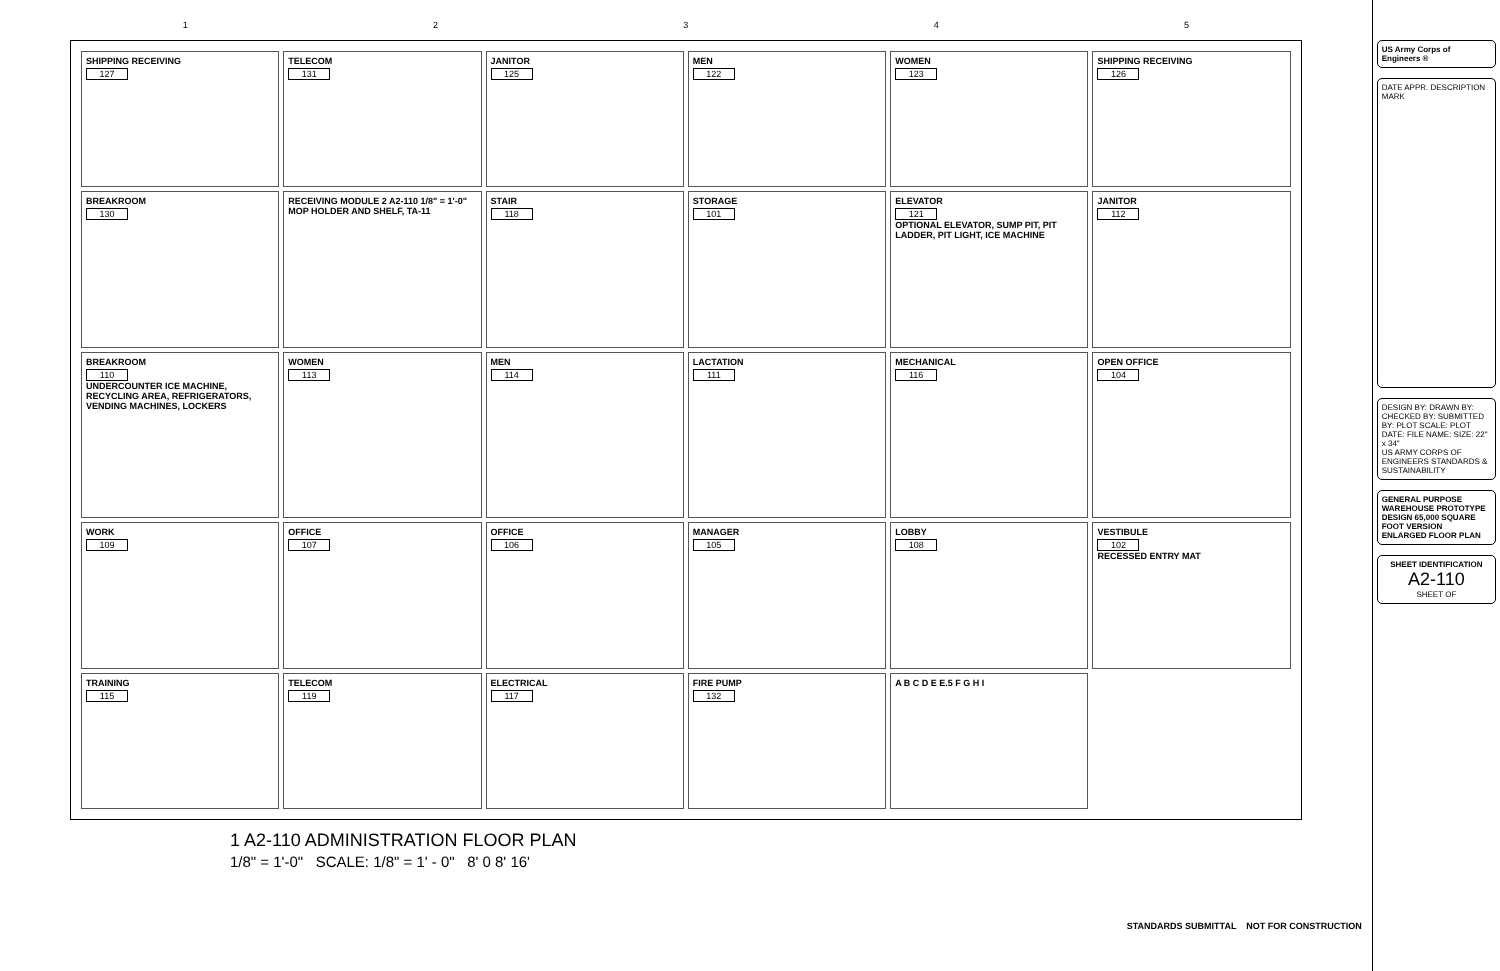12345
SHIPPING RECEIVING
127
TELECOM
131
JANITOR
125
MEN
122
WOMEN
123
SHIPPING RECEIVING
126
BREAKROOM
130
RECEIVING MODULE 2 A2-110 1/8" = 1'-0" MOP HOLDER AND SHELF, TA-11
STAIR
118
STORAGE
101
ELEVATOR
121
OPTIONAL ELEVATOR, SUMP PIT, PIT LADDER, PIT LIGHT, ICE MACHINE
JANITOR
112
BREAKROOM
110
UNDERCOUNTER ICE MACHINE, RECYCLING AREA, REFRIGERATORS, VENDING MACHINES, LOCKERS
WOMEN
113
MEN
114
LACTATION
111
MECHANICAL
116
OPEN OFFICE
104
WORK
109
OFFICE
107
OFFICE
106
MANAGER
105
LOBBY
108
VESTIBULE
102
RECESSED ENTRY MAT
TRAINING
115
TELECOM
119
ELECTRICAL
117
FIRE PUMP
132
A B C D E E.5 F G H I
1 A2-110 ADMINISTRATION FLOOR PLAN
1/8" = 1'-0" SCALE: 1/8" = 1' - 0" 8' 0 8' 16'
STANDARDS SUBMITTAL NOT FOR CONSTRUCTION
US Army Corps of Engineers ®
DATE APPR. DESCRIPTION MARK
DESIGN BY: DRAWN BY: CHECKED BY: SUBMITTED BY: PLOT SCALE: PLOT DATE: FILE NAME: SIZE: 22" x 34"
US ARMY CORPS OF ENGINEERS STANDARDS & SUSTAINABILITY
GENERAL PURPOSE WAREHOUSE PROTOTYPE DESIGN 65,000 SQUARE FOOT VERSION
ENLARGED FLOOR PLAN
SHEET IDENTIFICATION
A2-110
SHEET OF